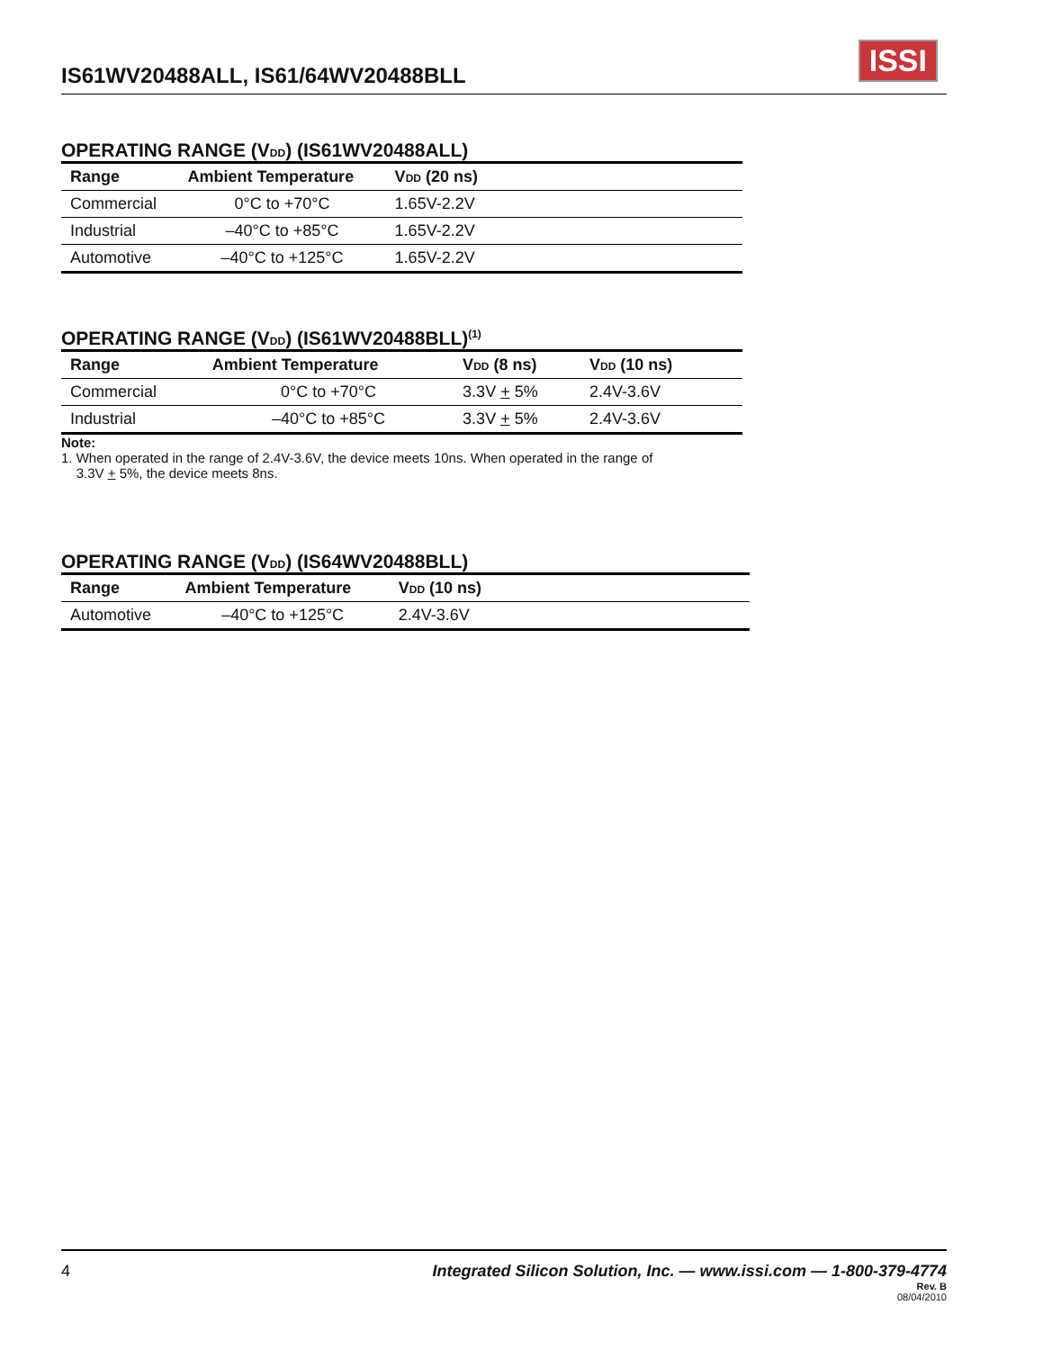IS61WV20488ALL, IS61/64WV20488BLL
ISSI
OPERATING RANGE (V<sub>DD</sub>) (IS61WV20488ALL)
| Range | Ambient Temperature | V<sub>DD</sub> (20 ns) | |
| --- | --- | --- | --- |
| Commercial | 0°C to +70°C | 1.65V-2.2V | |
| Industrial | –40°C to +85°C | 1.65V-2.2V | |
| Automotive | –40°C to +125°C | 1.65V-2.2V | |
OPERATING RANGE (V<sub>DD</sub>) (IS61WV20488BLL)<sup>(1)</sup>
| Range | Ambient Temperature | V<sub>DD</sub> (8 ns) | V<sub>DD</sub> (10 ns) | |
| --- | --- | --- | --- | --- |
| Commercial | 0°C to +70°C | 3.3V + 5% | 2.4V-3.6V | |
| Industrial | –40°C to +85°C | 3.3V + 5% | 2.4V-3.6V | |
Note:
1. When operated in the range of 2.4V-3.6V, the device meets 10ns. When operated in the range of
3.3V + 5%, the device meets 8ns.
OPERATING RANGE (V<sub>DD</sub>) (IS64WV20488BLL)
| Range | Ambient Temperature | V<sub>DD</sub> (10 ns) | |
| --- | --- | --- | --- |
| Automotive | –40°C to +125°C | 2.4V-3.6V | |
4 Integrated Silicon Solution, Inc. — www.issi.com — 1-800-379-4774
Rev. B
08/04/2010